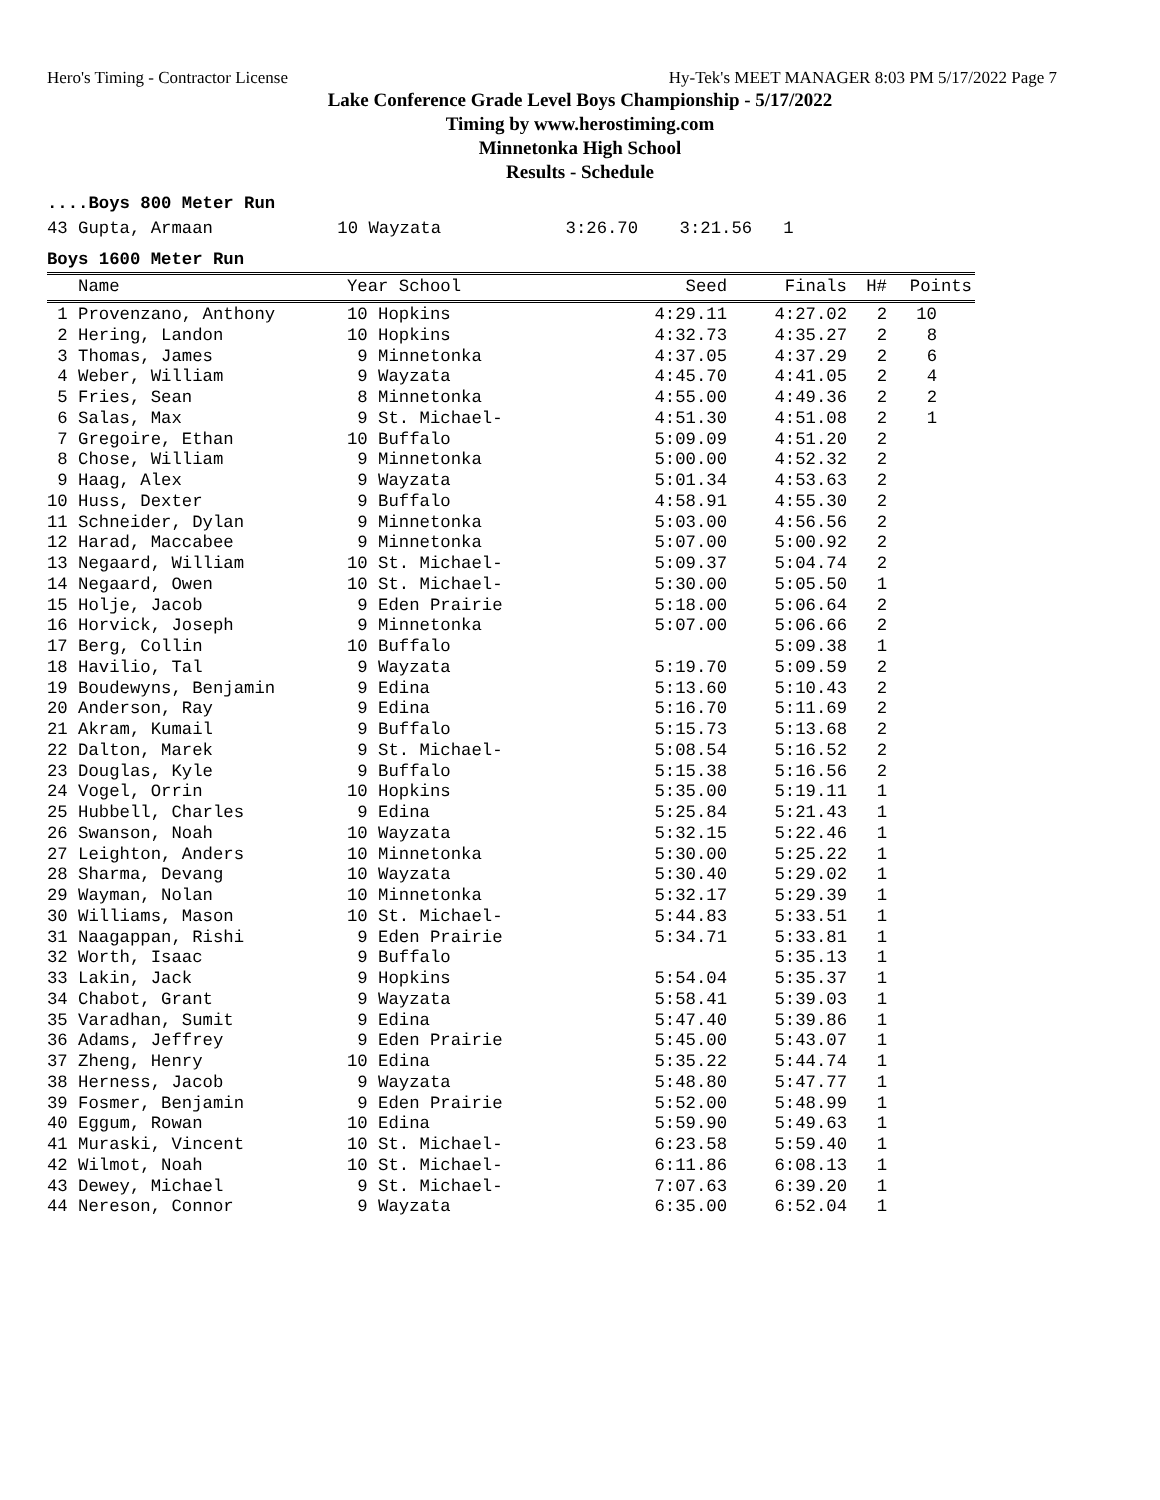Hero's Timing - Contractor License Hy-Tek's MEET MANAGER 8:03 PM 5/17/2022 Page 7
Lake Conference Grade Level Boys Championship - 5/17/2022
Timing by www.herostiming.com
Minnetonka High School
Results - Schedule
....Boys 800 Meter Run
43 Gupta, Armaan            10 Wayzata            3:26.70    3:21.56   1
Boys 1600 Meter Run
| Name | Year School | Seed | Finals | H# | Points |
| --- | --- | --- | --- | --- | --- |
| 1 Provenzano, Anthony | 10 Hopkins | 4:29.11 | 4:27.02 | 2 | 10 |
| 2 Hering, Landon | 10 Hopkins | 4:32.73 | 4:35.27 | 2 | 8 |
| 3 Thomas, James | 9 Minnetonka | 4:37.05 | 4:37.29 | 2 | 6 |
| 4 Weber, William | 9 Wayzata | 4:45.70 | 4:41.05 | 2 | 4 |
| 5 Fries, Sean | 8 Minnetonka | 4:55.00 | 4:49.36 | 2 | 2 |
| 6 Salas, Max | 9 St. Michael- | 4:51.30 | 4:51.08 | 2 | 1 |
| 7 Gregoire, Ethan | 10 Buffalo | 5:09.09 | 4:51.20 | 2 | |
| 8 Chose, William | 9 Minnetonka | 5:00.00 | 4:52.32 | 2 | |
| 9 Haag, Alex | 9 Wayzata | 5:01.34 | 4:53.63 | 2 | |
| 10 Huss, Dexter | 9 Buffalo | 4:58.91 | 4:55.30 | 2 | |
| 11 Schneider, Dylan | 9 Minnetonka | 5:03.00 | 4:56.56 | 2 | |
| 12 Harad, Maccabee | 9 Minnetonka | 5:07.00 | 5:00.92 | 2 | |
| 13 Negaard, William | 10 St. Michael- | 5:09.37 | 5:04.74 | 2 | |
| 14 Negaard, Owen | 10 St. Michael- | 5:30.00 | 5:05.50 | 1 | |
| 15 Holje, Jacob | 9 Eden Prairie | 5:18.00 | 5:06.64 | 2 | |
| 16 Horvick, Joseph | 9 Minnetonka | 5:07.00 | 5:06.66 | 2 | |
| 17 Berg, Collin | 10 Buffalo | | 5:09.38 | 1 | |
| 18 Havilio, Tal | 9 Wayzata | 5:19.70 | 5:09.59 | 2 | |
| 19 Boudewyns, Benjamin | 9 Edina | 5:13.60 | 5:10.43 | 2 | |
| 20 Anderson, Ray | 9 Edina | 5:16.70 | 5:11.69 | 2 | |
| 21 Akram, Kumail | 9 Buffalo | 5:15.73 | 5:13.68 | 2 | |
| 22 Dalton, Marek | 9 St. Michael- | 5:08.54 | 5:16.52 | 2 | |
| 23 Douglas, Kyle | 9 Buffalo | 5:15.38 | 5:16.56 | 2 | |
| 24 Vogel, Orrin | 10 Hopkins | 5:35.00 | 5:19.11 | 1 | |
| 25 Hubbell, Charles | 9 Edina | 5:25.84 | 5:21.43 | 1 | |
| 26 Swanson, Noah | 10 Wayzata | 5:32.15 | 5:22.46 | 1 | |
| 27 Leighton, Anders | 10 Minnetonka | 5:30.00 | 5:25.22 | 1 | |
| 28 Sharma, Devang | 10 Wayzata | 5:30.40 | 5:29.02 | 1 | |
| 29 Wayman, Nolan | 10 Minnetonka | 5:32.17 | 5:29.39 | 1 | |
| 30 Williams, Mason | 10 St. Michael- | 5:44.83 | 5:33.51 | 1 | |
| 31 Naagappan, Rishi | 9 Eden Prairie | 5:34.71 | 5:33.81 | 1 | |
| 32 Worth, Isaac | 9 Buffalo | | 5:35.13 | 1 | |
| 33 Lakin, Jack | 9 Hopkins | 5:54.04 | 5:35.37 | 1 | |
| 34 Chabot, Grant | 9 Wayzata | 5:58.41 | 5:39.03 | 1 | |
| 35 Varadhan, Sumit | 9 Edina | 5:47.40 | 5:39.86 | 1 | |
| 36 Adams, Jeffrey | 9 Eden Prairie | 5:45.00 | 5:43.07 | 1 | |
| 37 Zheng, Henry | 10 Edina | 5:35.22 | 5:44.74 | 1 | |
| 38 Herness, Jacob | 9 Wayzata | 5:48.80 | 5:47.77 | 1 | |
| 39 Fosmer, Benjamin | 9 Eden Prairie | 5:52.00 | 5:48.99 | 1 | |
| 40 Eggum, Rowan | 10 Edina | 5:59.90 | 5:49.63 | 1 | |
| 41 Muraski, Vincent | 10 St. Michael- | 6:23.58 | 5:59.40 | 1 | |
| 42 Wilmot, Noah | 10 St. Michael- | 6:11.86 | 6:08.13 | 1 | |
| 43 Dewey, Michael | 9 St. Michael- | 7:07.63 | 6:39.20 | 1 | |
| 44 Nereson, Connor | 9 Wayzata | 6:35.00 | 6:52.04 | 1 | |